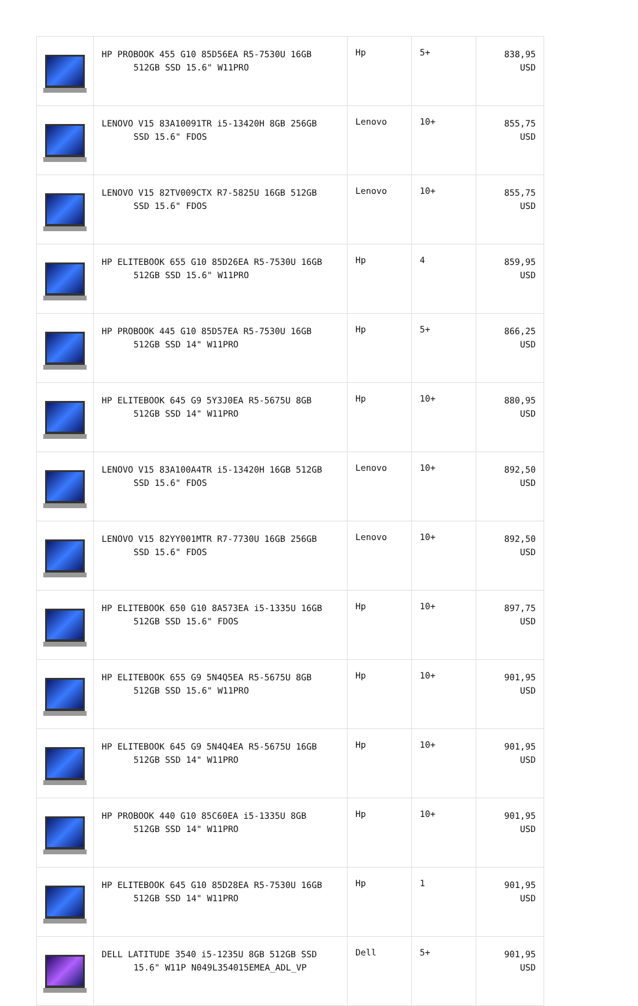| | HP PROBOOK 455 G10 85D56EA R5-7530U 16GB 512GB SSD 15.6" W11PRO | Hp | 5+ | 838,95 USD |
| | LENOVO V15 83A10091TR i5-13420H 8GB 256GB SSD 15.6" FDOS | Lenovo | 10+ | 855,75 USD |
| | LENOVO V15 82TV009CTX R7-5825U 16GB 512GB SSD 15.6" FDOS | Lenovo | 10+ | 855,75 USD |
| | HP ELITEBOOK 655 G10 85D26EA R5-7530U 16GB 512GB SSD 15.6" W11PRO | Hp | 4 | 859,95 USD |
| | HP PROBOOK 445 G10 85D57EA R5-7530U 16GB 512GB SSD 14" W11PRO | Hp | 5+ | 866,25 USD |
| | HP ELITEBOOK 645 G9 5Y3J0EA R5-5675U 8GB 512GB SSD 14" W11PRO | Hp | 10+ | 880,95 USD |
| | LENOVO V15 83A100A4TR i5-13420H 16GB 512GB SSD 15.6" FDOS | Lenovo | 10+ | 892,50 USD |
| | LENOVO V15 82YY001MTR R7-7730U 16GB 256GB SSD 15.6" FDOS | Lenovo | 10+ | 892,50 USD |
| | HP ELITEBOOK 650 G10 8A573EA i5-1335U 16GB 512GB SSD 15.6" FDOS | Hp | 10+ | 897,75 USD |
| | HP ELITEBOOK 655 G9 5N4Q5EA R5-5675U 8GB 512GB SSD 15.6" W11PRO | Hp | 10+ | 901,95 USD |
| | HP ELITEBOOK 645 G9 5N4Q4EA R5-5675U 16GB 512GB SSD 14" W11PRO | Hp | 10+ | 901,95 USD |
| | HP PROBOOK 440 G10 85C60EA i5-1335U 8GB 512GB SSD 14" W11PRO | Hp | 10+ | 901,95 USD |
| | HP ELITEBOOK 645 G10 85D28EA R5-7530U 16GB 512GB SSD 14" W11PRO | Hp | 1 | 901,95 USD |
| | DELL LATITUDE 3540 i5-1235U 8GB 512GB SSD 15.6" W11P N049L354015EMEA_ADL_VP | Dell | 5+ | 901,95 USD |